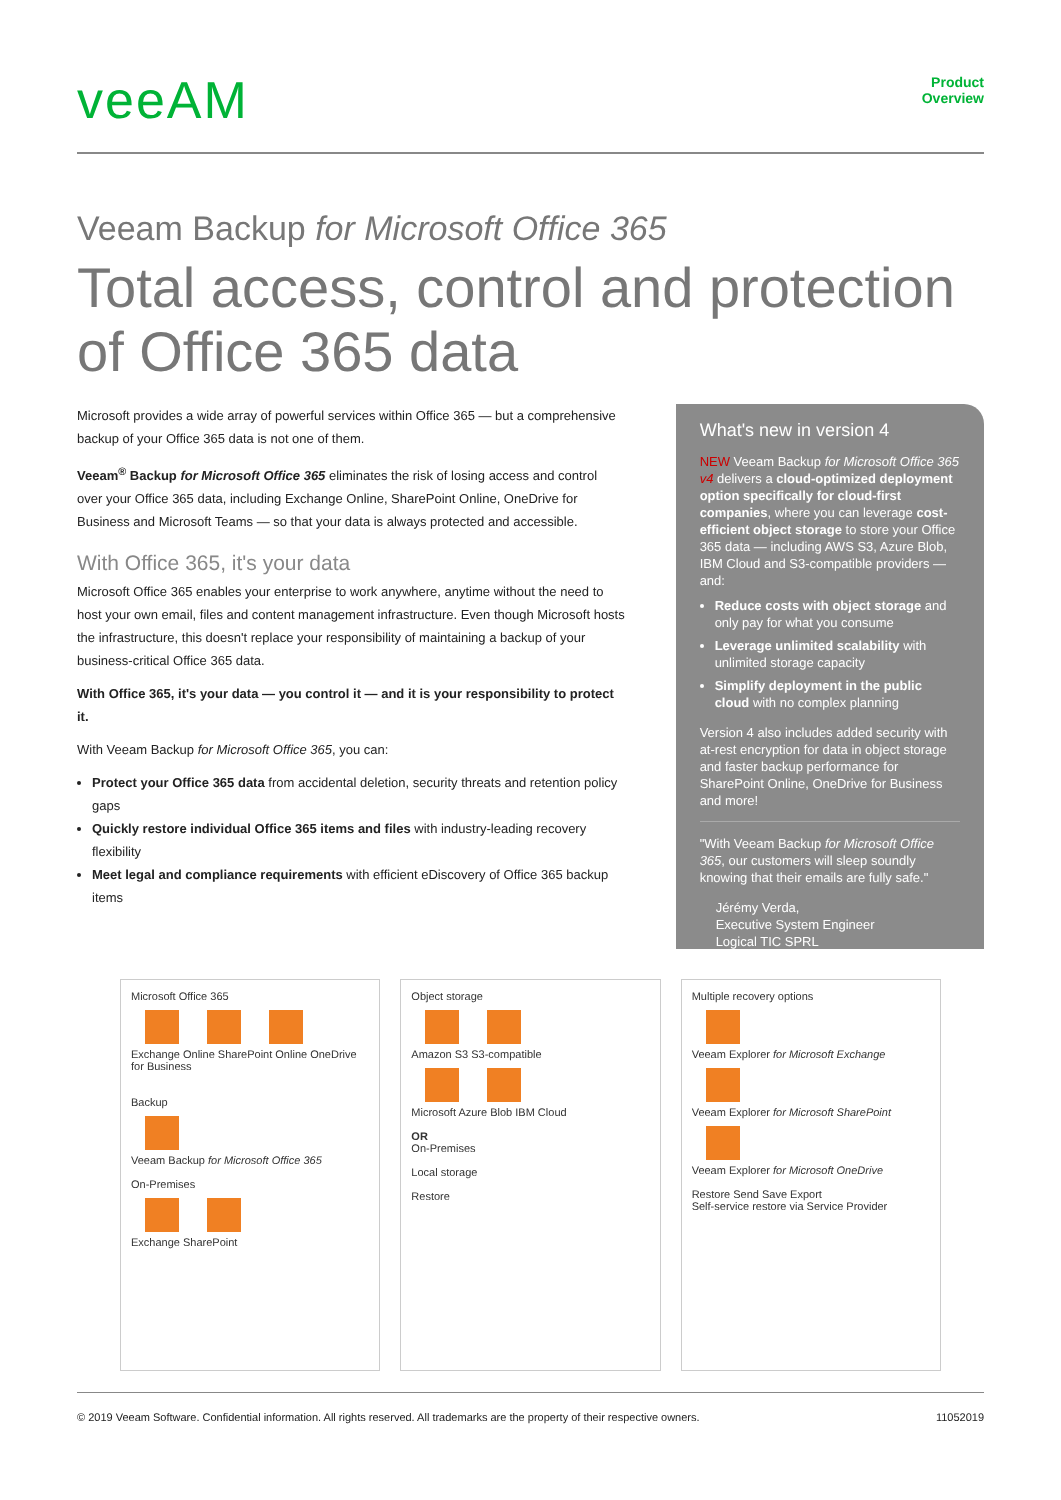veeAM
Product
Overview
Veeam Backup for Microsoft Office 365
Total access, control and protection of Office 365 data
Microsoft provides a wide array of powerful services within Office 365 — but a comprehensive backup of your Office 365 data is not one of them.
Veeam<sup>®</sup> Backup for Microsoft Office 365 eliminates the risk of losing access and control over your Office 365 data, including Exchange Online, SharePoint Online, OneDrive for Business and Microsoft Teams — so that your data is always protected and accessible.
With Office 365, it's your data
Microsoft Office 365 enables your enterprise to work anywhere, anytime without the need to host your own email, files and content management infrastructure. Even though Microsoft hosts the infrastructure, this doesn't replace your responsibility of maintaining a backup of your business-critical Office 365 data.
With Office 365, it's your data — you control it — and it is your responsibility to protect it.
With Veeam Backup for Microsoft Office 365, you can:
Protect your Office 365 data from accidental deletion, security threats and retention policy gaps
Quickly restore individual Office 365 items and files with industry-leading recovery flexibility
Meet legal and compliance requirements with efficient eDiscovery of Office 365 backup items
What's new in version 4
NEW Veeam Backup for Microsoft Office 365 v4 delivers a cloud-optimized deployment option specifically for cloud-first companies, where you can leverage cost-efficient object storage to store your Office 365 data — including AWS S3, Azure Blob, IBM Cloud and S3-compatible providers — and:
Reduce costs with object storage and only pay for what you consume
Leverage unlimited scalability with unlimited storage capacity
Simplify deployment in the public cloud with no complex planning
Version 4 also includes added security with at-rest encryption for data in object storage and faster backup performance for SharePoint Online, OneDrive for Business and more!
"With Veeam Backup for Microsoft Office 365, our customers will sleep soundly knowing that their emails are fully safe."
Jérémy Verda,
Executive System Engineer
Logical TIC SPRL
Microsoft Office 365
Exchange Online SharePoint Online OneDrive for Business
Backup
Veeam Backup for Microsoft Office 365
On-Premises
Exchange SharePoint
Object storage
Amazon S3 S3-compatible
Microsoft Azure Blob IBM Cloud
OR
On-Premises
Local storage
Restore
Multiple recovery options
Veeam Explorer for Microsoft Exchange
Veeam Explorer for Microsoft SharePoint
Veeam Explorer for Microsoft OneDrive
Restore Send Save Export
Self-service restore via Service Provider
© 2019 Veeam Software. Confidential information. All rights reserved. All trademarks are the property of their respective owners. 11052019